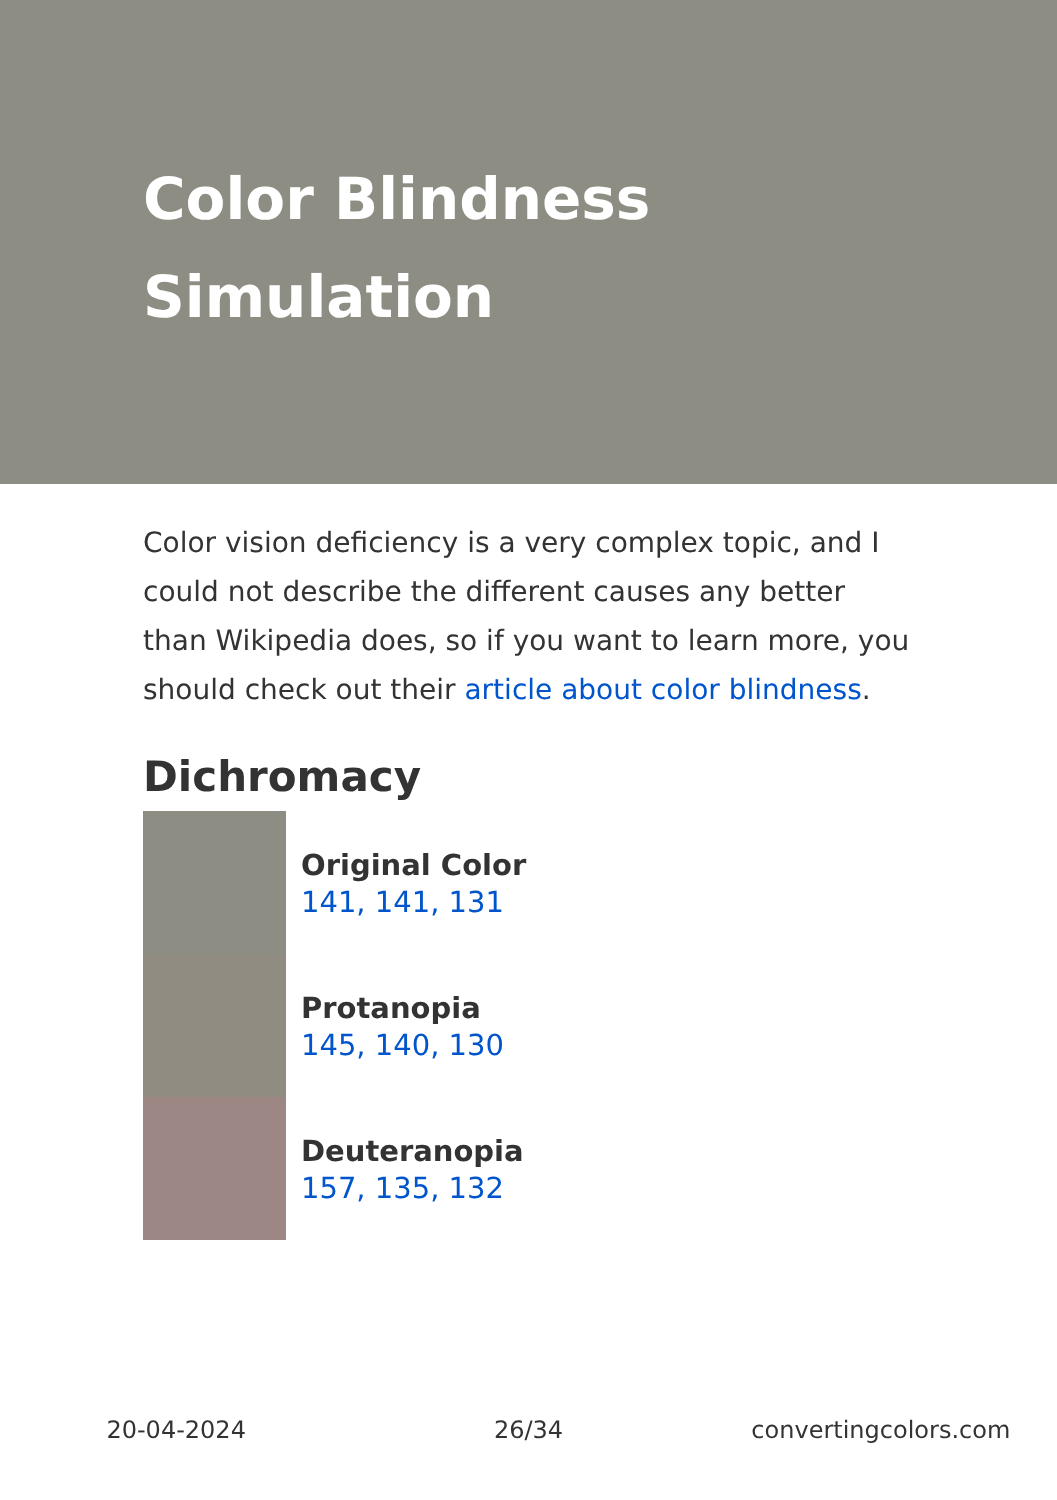Color Blindness Simulation
Color vision deficiency is a very complex topic, and I could not describe the different causes any better than Wikipedia does, so if you want to learn more, you should check out their article about color blindness.
Dichromacy
Original Color
141, 141, 131
Protanopia
145, 140, 130
Deuteranopia
157, 135, 132
20-04-2024 26/34 convertingcolors.com